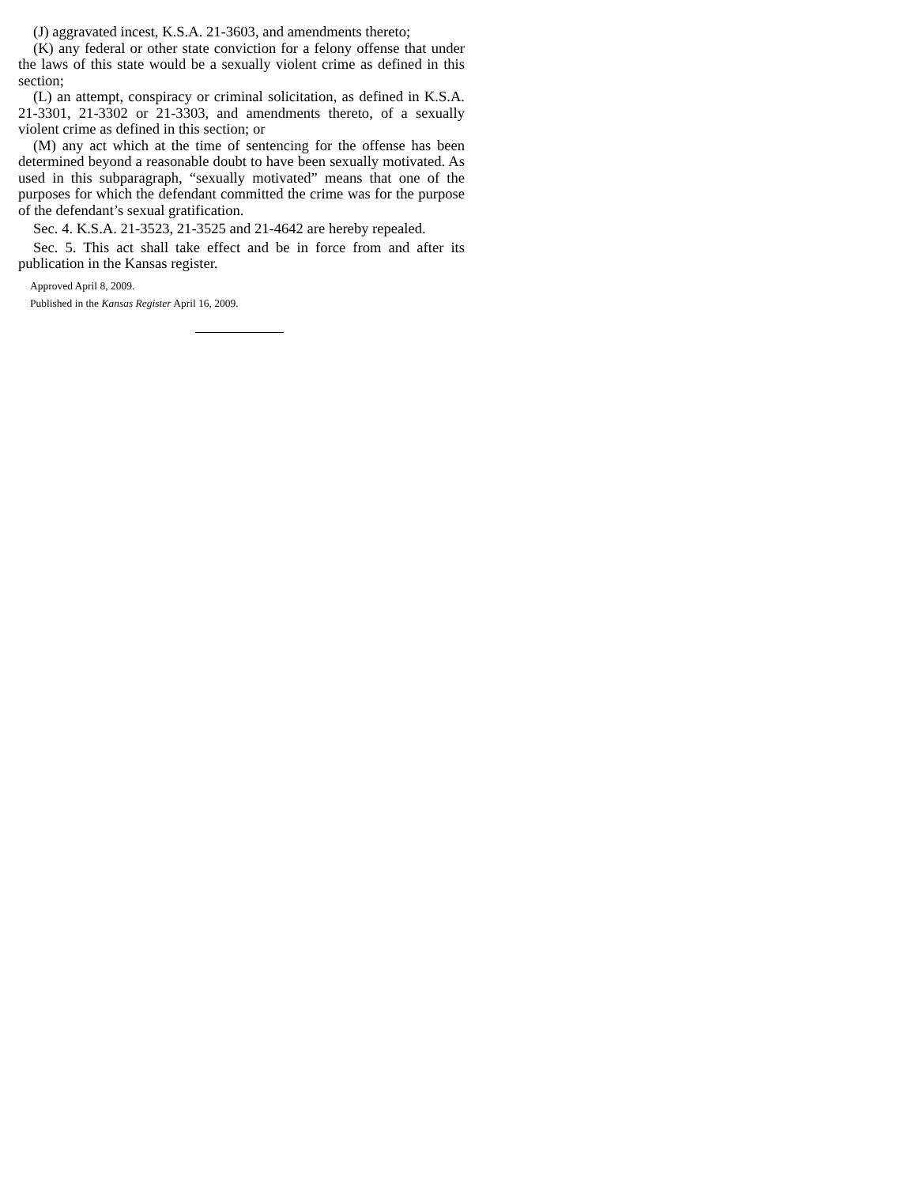(J) aggravated incest, K.S.A. 21-3603, and amendments thereto;
(K) any federal or other state conviction for a felony offense that under the laws of this state would be a sexually violent crime as defined in this section;
(L) an attempt, conspiracy or criminal solicitation, as defined in K.S.A. 21-3301, 21-3302 or 21-3303, and amendments thereto, of a sexually violent crime as defined in this section; or
(M) any act which at the time of sentencing for the offense has been determined beyond a reasonable doubt to have been sexually motivated. As used in this subparagraph, “sexually motivated” means that one of the purposes for which the defendant committed the crime was for the purpose of the defendant’s sexual gratification.
Sec. 4. K.S.A. 21-3523, 21-3525 and 21-4642 are hereby repealed.
Sec. 5. This act shall take effect and be in force from and after its publication in the Kansas register.
Approved April 8, 2009.
Published in the Kansas Register April 16, 2009.